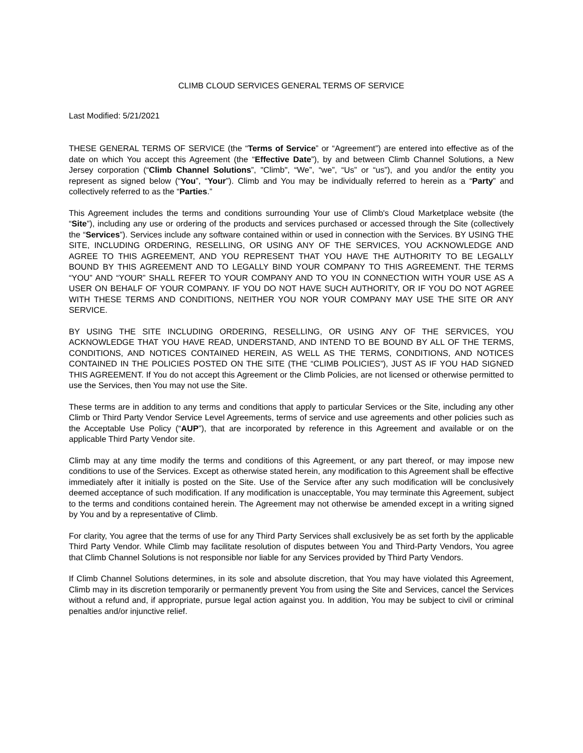CLIMB CLOUD SERVICES GENERAL TERMS OF SERVICE
Last Modified: 5/21/2021
THESE GENERAL TERMS OF SERVICE (the “Terms of Service” or “Agreement”) are entered into effective as of the date on which You accept this Agreement (the “Effective Date”), by and between Climb Channel Solutions, a New Jersey corporation (“Climb Channel Solutions”, "Climb", “We”, “we”, “Us” or “us”), and you and/or the entity you represent as signed below (“You”, “Your”). Climb and You may be individually referred to herein as a “Party” and collectively referred to as the “Parties.”
This Agreement includes the terms and conditions surrounding Your use of Climb's Cloud Marketplace website (the “Site”), including any use or ordering of the products and services purchased or accessed through the Site (collectively the “Services”). Services include any software contained within or used in connection with the Services. BY USING THE SITE, INCLUDING ORDERING, RESELLING, OR USING ANY OF THE SERVICES, YOU ACKNOWLEDGE AND AGREE TO THIS AGREEMENT, AND YOU REPRESENT THAT YOU HAVE THE AUTHORITY TO BE LEGALLY BOUND BY THIS AGREEMENT AND TO LEGALLY BIND YOUR COMPANY TO THIS AGREEMENT. THE TERMS “YOU” AND “YOUR” SHALL REFER TO YOUR COMPANY AND TO YOU IN CONNECTION WITH YOUR USE AS A USER ON BEHALF OF YOUR COMPANY. IF YOU DO NOT HAVE SUCH AUTHORITY, OR IF YOU DO NOT AGREE WITH THESE TERMS AND CONDITIONS, NEITHER YOU NOR YOUR COMPANY MAY USE THE SITE OR ANY SERVICE.
BY USING THE SITE INCLUDING ORDERING, RESELLING, OR USING ANY OF THE SERVICES, YOU ACKNOWLEDGE THAT YOU HAVE READ, UNDERSTAND, AND INTEND TO BE BOUND BY ALL OF THE TERMS, CONDITIONS, AND NOTICES CONTAINED HEREIN, AS WELL AS THE TERMS, CONDITIONS, AND NOTICES CONTAINED IN THE POLICIES POSTED ON THE SITE (THE “CLIMB POLICIES”), JUST AS IF YOU HAD SIGNED THIS AGREEMENT. If You do not accept this Agreement or the Climb Policies, are not licensed or otherwise permitted to use the Services, then You may not use the Site.
These terms are in addition to any terms and conditions that apply to particular Services or the Site, including any other Climb or Third Party Vendor Service Level Agreements, terms of service and use agreements and other policies such as the Acceptable Use Policy (“AUP”), that are incorporated by reference in this Agreement and available or on the applicable Third Party Vendor site.
Climb may at any time modify the terms and conditions of this Agreement, or any part thereof, or may impose new conditions to use of the Services. Except as otherwise stated herein, any modification to this Agreement shall be effective immediately after it initially is posted on the Site. Use of the Service after any such modification will be conclusively deemed acceptance of such modification. If any modification is unacceptable, You may terminate this Agreement, subject to the terms and conditions contained herein. The Agreement may not otherwise be amended except in a writing signed by You and by a representative of Climb.
For clarity, You agree that the terms of use for any Third Party Services shall exclusively be as set forth by the applicable Third Party Vendor. While Climb may facilitate resolution of disputes between You and Third-Party Vendors, You agree that Climb Channel Solutions is not responsible nor liable for any Services provided by Third Party Vendors.
If Climb Channel Solutions determines, in its sole and absolute discretion, that You may have violated this Agreement, Climb may in its discretion temporarily or permanently prevent You from using the Site and Services, cancel the Services without a refund and, if appropriate, pursue legal action against you. In addition, You may be subject to civil or criminal penalties and/or injunctive relief.